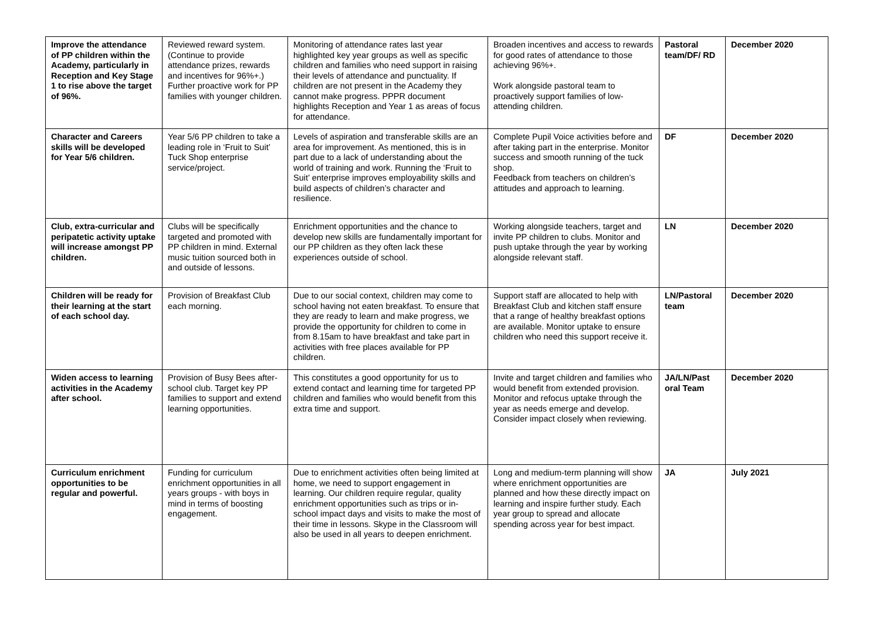| Improve the attendance of PP children within the Academy, particularly in Reception and Key Stage 1 to rise above the target of 96%. | Reviewed reward system. (Continue to provide attendance prizes, rewards and incentives for 96%+.) Further proactive work for PP families with younger children. | Monitoring of attendance rates last year highlighted key year groups as well as specific children and families who need support in raising their levels of attendance and punctuality. If children are not present in the Academy they cannot make progress. PPPR document highlights Reception and Year 1 as areas of focus for attendance. | Broaden incentives and access to rewards for good rates of attendance to those achieving 96%+. Work alongside pastoral team to proactively support families of low-attending children. | Pastoral team/DF/ RD | December 2020 |
| Character and Careers skills will be developed for Year 5/6 children. | Year 5/6 PP children to take a leading role in ‘Fruit to Suit’ Tuck Shop enterprise service/project. | Levels of aspiration and transferable skills are an area for improvement. As mentioned, this is in part due to a lack of understanding about the world of training and work. Running the ‘Fruit to Suit’ enterprise improves employability skills and build aspects of children’s character and resilience. | Complete Pupil Voice activities before and after taking part in the enterprise. Monitor success and smooth running of the tuck shop. Feedback from teachers on children’s attitudes and approach to learning. | DF | December 2020 |
| Club, extra-curricular and peripatetic activity uptake will increase amongst PP children. | Clubs will be specifically targeted and promoted with PP children in mind. External music tuition sourced both in and outside of lessons. | Enrichment opportunities and the chance to develop new skills are fundamentally important for our PP children as they often lack these experiences outside of school. | Working alongside teachers, target and invite PP children to clubs. Monitor and push uptake through the year by working alongside relevant staff. | LN | December 2020 |
| Children will be ready for their learning at the start of each school day. | Provision of Breakfast Club each morning. | Due to our social context, children may come to school having not eaten breakfast. To ensure that they are ready to learn and make progress, we provide the opportunity for children to come in from 8.15am to have breakfast and take part in activities with free places available for PP children. | Support staff are allocated to help with Breakfast Club and kitchen staff ensure that a range of healthy breakfast options are available. Monitor uptake to ensure children who need this support receive it. | LN/Pastoral team | December 2020 |
| Widen access to learning activities in the Academy after school. | Provision of Busy Bees after-school club. Target key PP families to support and extend learning opportunities. | This constitutes a good opportunity for us to extend contact and learning time for targeted PP children and families who would benefit from this extra time and support. | Invite and target children and families who would benefit from extended provision. Monitor and refocus uptake through the year as needs emerge and develop. Consider impact closely when reviewing. | JA/LN/Past oral Team | December 2020 |
| Curriculum enrichment opportunities to be regular and powerful. | Funding for curriculum enrichment opportunities in all years groups - with boys in mind in terms of boosting engagement. | Due to enrichment activities often being limited at home, we need to support engagement in learning. Our children require regular, quality enrichment opportunities such as trips or in-school impact days and visits to make the most of their time in lessons. Skype in the Classroom will also be used in all years to deepen enrichment. | Long and medium-term planning will show where enrichment opportunities are planned and how these directly impact on learning and inspire further study. Each year group to spread and allocate spending across year for best impact. | JA | July 2021 |